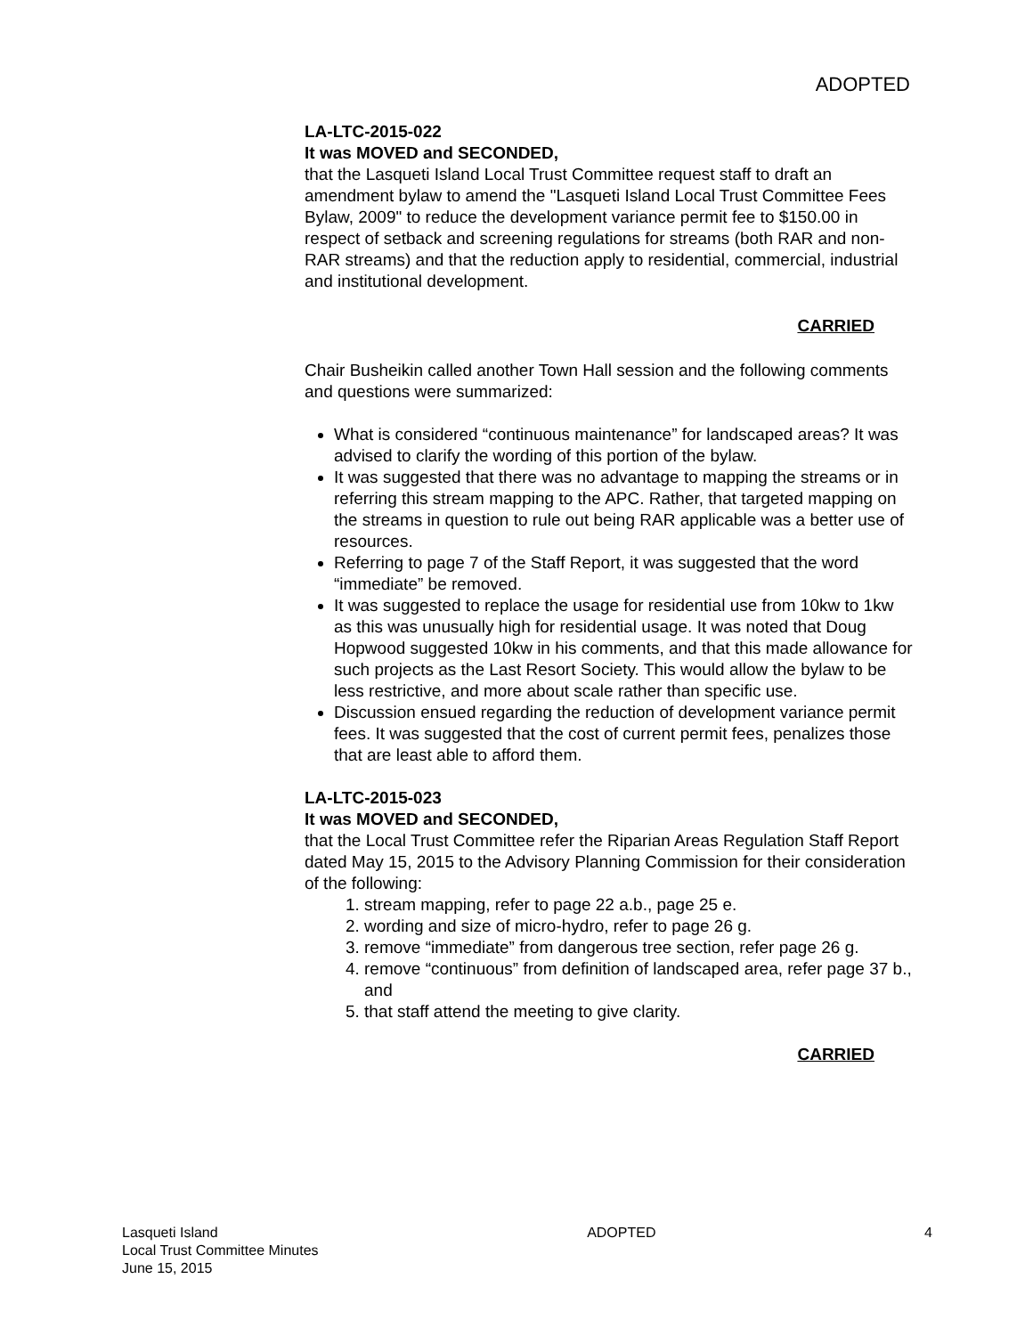ADOPTED
LA-LTC-2015-022
It was MOVED and SECONDED,
that the Lasqueti Island Local Trust Committee request staff to draft an amendment bylaw to amend the "Lasqueti Island Local Trust Committee Fees Bylaw, 2009" to reduce the development variance permit fee to $150.00 in respect of setback and screening regulations for streams (both RAR and non-RAR streams) and that the reduction apply to residential, commercial, industrial and institutional development.
CARRIED
Chair Busheikin called another Town Hall session and the following comments and questions were summarized:
What is considered “continuous maintenance” for landscaped areas? It was advised to clarify the wording of this portion of the bylaw.
It was suggested that there was no advantage to mapping the streams or in referring this stream mapping to the APC. Rather, that targeted mapping on the streams in question to rule out being RAR applicable was a better use of resources.
Referring to page 7 of the Staff Report, it was suggested that the word “immediate” be removed.
It was suggested to replace the usage for residential use from 10kw to 1kw as this was unusually high for residential usage. It was noted that Doug Hopwood suggested 10kw in his comments, and that this made allowance for such projects as the Last Resort Society. This would allow the bylaw to be less restrictive, and more about scale rather than specific use.
Discussion ensued regarding the reduction of development variance permit fees. It was suggested that the cost of current permit fees, penalizes those that are least able to afford them.
LA-LTC-2015-023
It was MOVED and SECONDED,
that the Local Trust Committee refer the Riparian Areas Regulation Staff Report dated May 15, 2015 to the Advisory Planning Commission for their consideration of the following:
1. stream mapping, refer to page 22 a.b., page 25 e.
2. wording and size of micro-hydro, refer to page 26 g.
3. remove “immediate” from dangerous tree section, refer page 26 g.
4. remove “continuous” from definition of landscaped area, refer page 37 b., and
5. that staff attend the meeting to give clarity.
CARRIED
Lasqueti Island
Local Trust Committee Minutes
June 15, 2015
ADOPTED 4